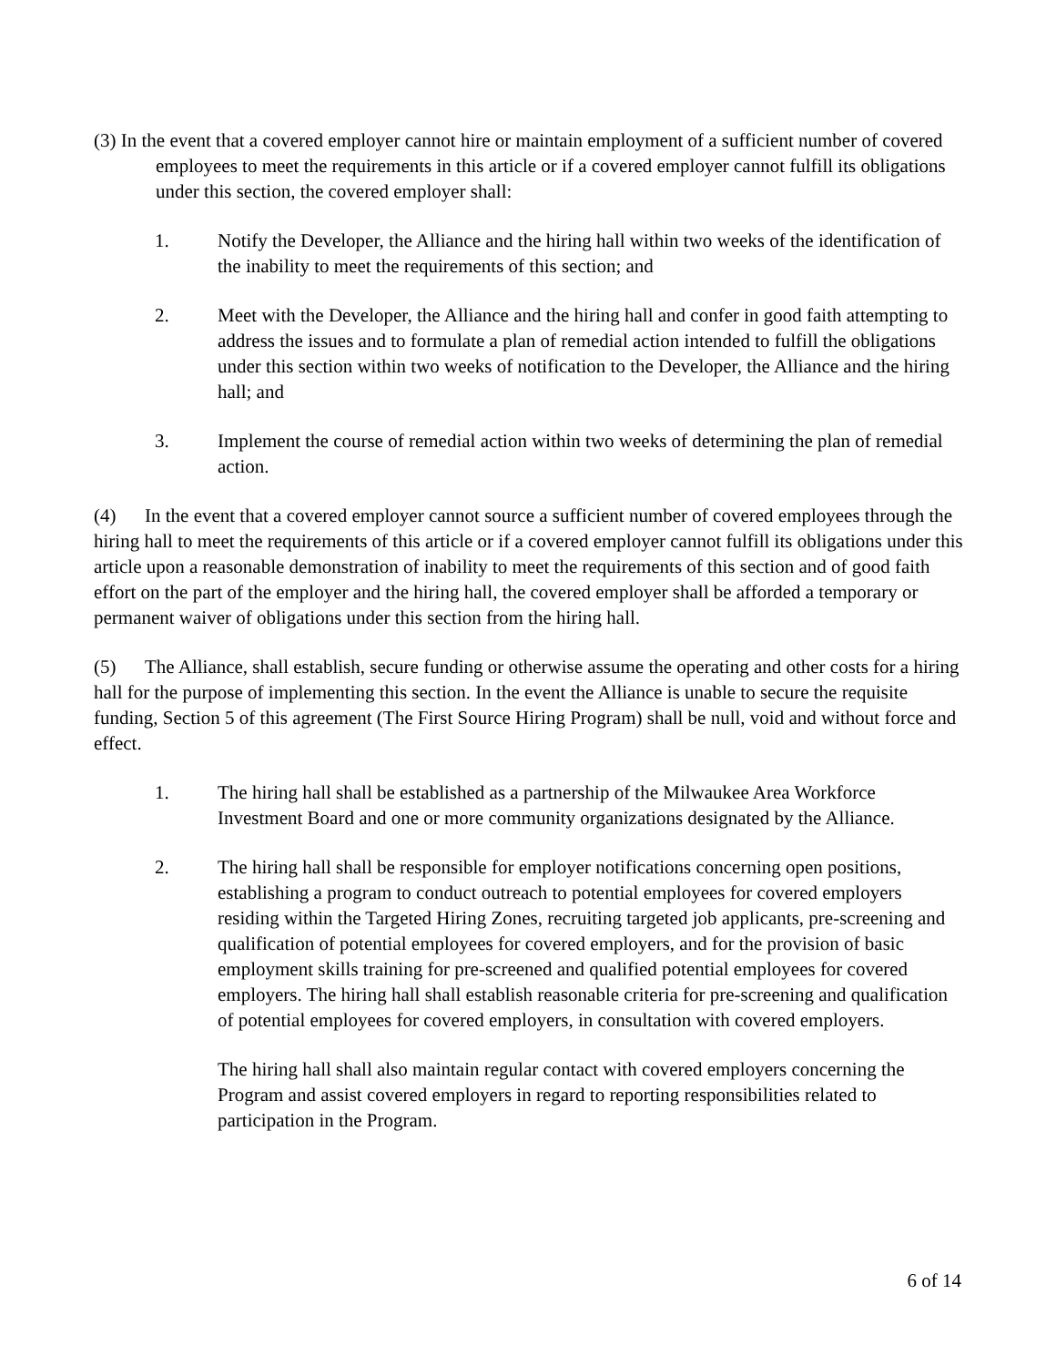(3) In the event that a covered employer cannot hire or maintain employment of a sufficient number of covered employees to meet the requirements in this article or if a covered employer cannot fulfill its obligations under this section, the covered employer shall:
1. Notify the Developer, the Alliance and the hiring hall within two weeks of the identification of the inability to meet the requirements of this section; and
2. Meet with the Developer, the Alliance and the hiring hall and confer in good faith attempting to address the issues and to formulate a plan of remedial action intended to fulfill the obligations under this section within two weeks of notification to the Developer, the Alliance and the hiring hall; and
3. Implement the course of remedial action within two weeks of determining the plan of remedial action.
(4) In the event that a covered employer cannot source a sufficient number of covered employees through the hiring hall to meet the requirements of this article or if a covered employer cannot fulfill its obligations under this article upon a reasonable demonstration of inability to meet the requirements of this section and of good faith effort on the part of the employer and the hiring hall, the covered employer shall be afforded a temporary or permanent waiver of obligations under this section from the hiring hall.
(5) The Alliance, shall establish, secure funding or otherwise assume the operating and other costs for a hiring hall for the purpose of implementing this section. In the event the Alliance is unable to secure the requisite funding, Section 5 of this agreement (The First Source Hiring Program) shall be null, void and without force and effect.
1. The hiring hall shall be established as a partnership of the Milwaukee Area Workforce Investment Board and one or more community organizations designated by the Alliance.
2. The hiring hall shall be responsible for employer notifications concerning open positions, establishing a program to conduct outreach to potential employees for covered employers residing within the Targeted Hiring Zones, recruiting targeted job applicants, pre-screening and qualification of potential employees for covered employers, and for the provision of basic employment skills training for pre-screened and qualified potential employees for covered employers. The hiring hall shall establish reasonable criteria for pre-screening and qualification of potential employees for covered employers, in consultation with covered employers.
The hiring hall shall also maintain regular contact with covered employers concerning the Program and assist covered employers in regard to reporting responsibilities related to participation in the Program.
6 of 14